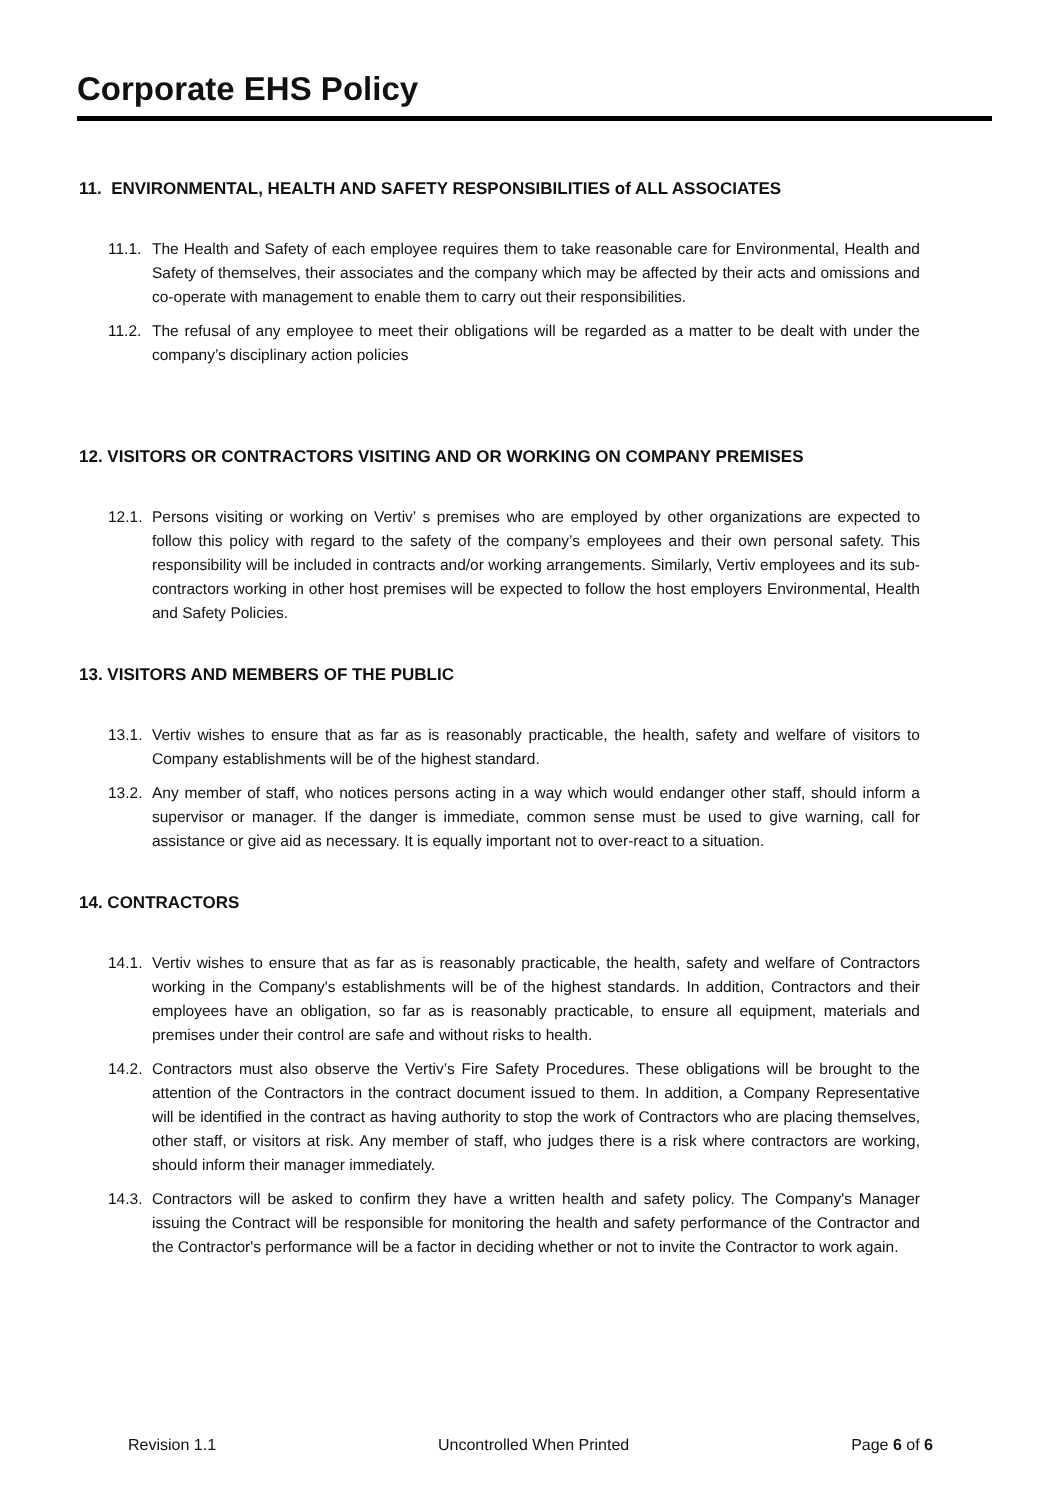Corporate EHS Policy
11. ENVIRONMENTAL, HEALTH AND SAFETY RESPONSIBILITIES of ALL ASSOCIATES
11.1. The Health and Safety of each employee requires them to take reasonable care for Environmental, Health and Safety of themselves, their associates and the company which may be affected by their acts and omissions and co-operate with management to enable them to carry out their responsibilities.
11.2. The refusal of any employee to meet their obligations will be regarded as a matter to be dealt with under the company’s disciplinary action policies
12. VISITORS OR CONTRACTORS VISITING AND OR WORKING ON COMPANY PREMISES
12.1. Persons visiting or working on Vertiv’ s premises who are employed by other organizations are expected to follow this policy with regard to the safety of the company’s employees and their own personal safety. This responsibility will be included in contracts and/or working arrangements. Similarly, Vertiv employees and its sub-contractors working in other host premises will be expected to follow the host employers Environmental, Health and Safety Policies.
13. VISITORS AND MEMBERS OF THE PUBLIC
13.1. Vertiv wishes to ensure that as far as is reasonably practicable, the health, safety and welfare of visitors to Company establishments will be of the highest standard.
13.2. Any member of staff, who notices persons acting in a way which would endanger other staff, should inform a supervisor or manager. If the danger is immediate, common sense must be used to give warning, call for assistance or give aid as necessary. It is equally important not to over-react to a situation.
14. CONTRACTORS
14.1. Vertiv wishes to ensure that as far as is reasonably practicable, the health, safety and welfare of Contractors working in the Company's establishments will be of the highest standards. In addition, Contractors and their employees have an obligation, so far as is reasonably practicable, to ensure all equipment, materials and premises under their control are safe and without risks to health.
14.2. Contractors must also observe the Vertiv’s Fire Safety Procedures. These obligations will be brought to the attention of the Contractors in the contract document issued to them. In addition, a Company Representative will be identified in the contract as having authority to stop the work of Contractors who are placing themselves, other staff, or visitors at risk. Any member of staff, who judges there is a risk where contractors are working, should inform their manager immediately.
14.3. Contractors will be asked to confirm they have a written health and safety policy. The Company's Manager issuing the Contract will be responsible for monitoring the health and safety performance of the Contractor and the Contractor's performance will be a factor in deciding whether or not to invite the Contractor to work again.
Revision 1.1 Uncontrolled When Printed Page 6 of 6